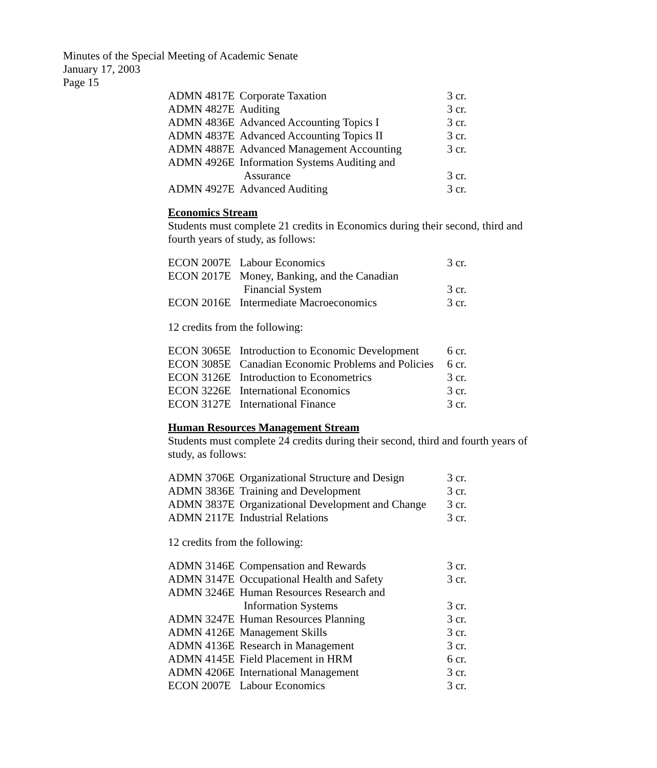Minutes of the Special Meeting of Academic Senate
January 17, 2003
Page 15
| ADMN 4817E | Corporate Taxation | 3 cr. |
| ADMN 4827E | Auditing | 3 cr. |
| ADMN 4836E | Advanced Accounting Topics I | 3 cr. |
| ADMN 4837E | Advanced Accounting Topics II | 3 cr. |
| ADMN 4887E | Advanced Management Accounting | 3 cr. |
| ADMN 4926E | Information Systems Auditing and Assurance | 3 cr. |
| ADMN 4927E | Advanced Auditing | 3 cr. |
Economics Stream
Students must complete 21 credits in Economics during their second, third and fourth years of study, as follows:
| ECON 2007E | Labour Economics | 3 cr. |
| ECON 2017E | Money, Banking, and the Canadian Financial System | 3 cr. |
| ECON 2016E | Intermediate Macroeconomics | 3 cr. |
12 credits from the following:
| ECON 3065E | Introduction to Economic Development | 6 cr. |
| ECON 3085E | Canadian Economic Problems and Policies | 6 cr. |
| ECON 3126E | Introduction to Econometrics | 3 cr. |
| ECON 3226E | International Economics | 3 cr. |
| ECON 3127E | International Finance | 3 cr. |
Human Resources Management Stream
Students must complete 24 credits during their second, third and fourth years of study, as follows:
| ADMN 3706E | Organizational Structure and Design | 3 cr. |
| ADMN 3836E | Training and Development | 3 cr. |
| ADMN 3837E | Organizational Development and Change | 3 cr. |
| ADMN 2117E | Industrial Relations | 3 cr. |
12 credits from the following:
| ADMN 3146E | Compensation and Rewards | 3 cr. |
| ADMN 3147E | Occupational Health and Safety | 3 cr. |
| ADMN 3246E | Human Resources Research and Information Systems | 3 cr. |
| ADMN 3247E | Human Resources Planning | 3 cr. |
| ADMN 4126E | Management Skills | 3 cr. |
| ADMN 4136E | Research in Management | 3 cr. |
| ADMN 4145E | Field Placement in HRM | 6 cr. |
| ADMN 4206E | International Management | 3 cr. |
| ECON 2007E | Labour Economics | 3 cr. |